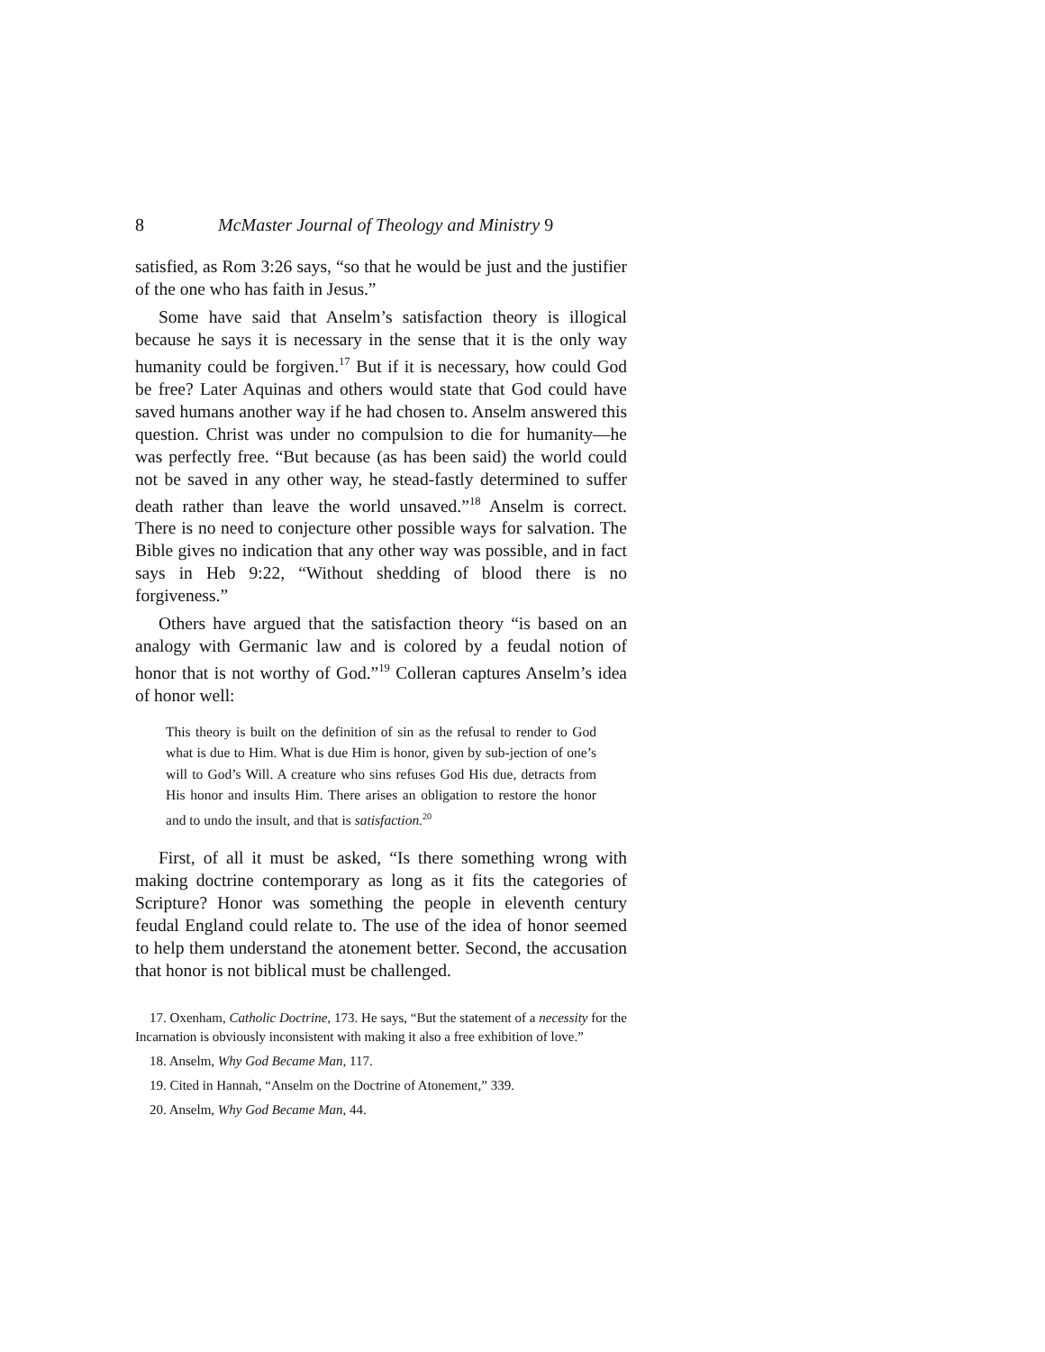8 McMaster Journal of Theology and Ministry 9
satisfied, as Rom 3:26 says, “so that he would be just and the justifier of the one who has faith in Jesus.”
Some have said that Anselm’s satisfaction theory is illogical because he says it is necessary in the sense that it is the only way humanity could be forgiven.<sup>17</sup> But if it is necessary, how could God be free? Later Aquinas and others would state that God could have saved humans another way if he had chosen to. Anselm answered this question. Christ was under no compulsion to die for humanity—he was perfectly free. “But because (as has been said) the world could not be saved in any other way, he stead-fastly determined to suffer death rather than leave the world unsaved.”<sup>18</sup> Anselm is correct. There is no need to conjecture other possible ways for salvation. The Bible gives no indication that any other way was possible, and in fact says in Heb 9:22, “Without shedding of blood there is no forgiveness.”
Others have argued that the satisfaction theory “is based on an analogy with Germanic law and is colored by a feudal notion of honor that is not worthy of God.”<sup>19</sup> Colleran captures Anselm’s idea of honor well:
This theory is built on the definition of sin as the refusal to render to God what is due to Him. What is due Him is honor, given by sub-jection of one’s will to God’s Will. A creature who sins refuses God His due, detracts from His honor and insults Him. There arises an obligation to restore the honor and to undo the insult, and that is satisfaction.<sup>20</sup>
First, of all it must be asked, “Is there something wrong with making doctrine contemporary as long as it fits the categories of Scripture? Honor was something the people in eleventh century feudal England could relate to. The use of the idea of honor seemed to help them understand the atonement better. Second, the accusation that honor is not biblical must be challenged.
17. Oxenham, Catholic Doctrine, 173. He says, “But the statement of a necessity for the Incarnation is obviously inconsistent with making it also a free exhibition of love.”
18. Anselm, Why God Became Man, 117.
19. Cited in Hannah, “Anselm on the Doctrine of Atonement,” 339.
20. Anselm, Why God Became Man, 44.